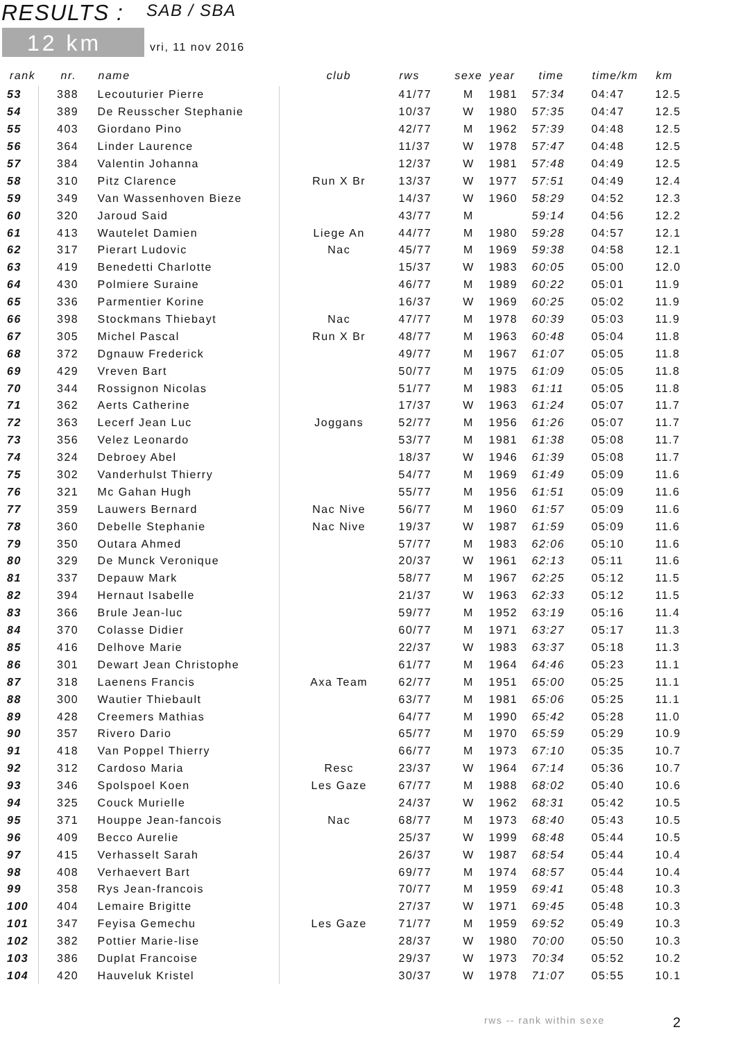RESULTS : SAB / SBA
12 km vri, 11 nov 2016
| rank | nr. | name | club | rws | sexe | year | time | time/km | km |
| --- | --- | --- | --- | --- | --- | --- | --- | --- | --- |
| 53 | 388 | Lecouturier Pierre | | 41/77 | M | 1981 | 57:34 | 04:47 | 12.5 |
| 54 | 389 | De Reusscher Stephanie | | 10/37 | W | 1980 | 57:35 | 04:47 | 12.5 |
| 55 | 403 | Giordano Pino | | 42/77 | M | 1962 | 57:39 | 04:48 | 12.5 |
| 56 | 364 | Linder Laurence | | 11/37 | W | 1978 | 57:47 | 04:48 | 12.5 |
| 57 | 384 | Valentin Johanna | | 12/37 | W | 1981 | 57:48 | 04:49 | 12.5 |
| 58 | 310 | Pitz Clarence | Run X Br | 13/37 | W | 1977 | 57:51 | 04:49 | 12.4 |
| 59 | 349 | Van Wassenhoven Bieze | | 14/37 | W | 1960 | 58:29 | 04:52 | 12.3 |
| 60 | 320 | Jaroud Said | | 43/77 | M | | 59:14 | 04:56 | 12.2 |
| 61 | 413 | Wautelet Damien | Liege An | 44/77 | M | 1980 | 59:28 | 04:57 | 12.1 |
| 62 | 317 | Pierart Ludovic | Nac | 45/77 | M | 1969 | 59:38 | 04:58 | 12.1 |
| 63 | 419 | Benedetti Charlotte | | 15/37 | W | 1983 | 60:05 | 05:00 | 12.0 |
| 64 | 430 | Polmiere Suraine | | 46/77 | M | 1989 | 60:22 | 05:01 | 11.9 |
| 65 | 336 | Parmentier Korine | | 16/37 | W | 1969 | 60:25 | 05:02 | 11.9 |
| 66 | 398 | Stockmans Thiebayt | Nac | 47/77 | M | 1978 | 60:39 | 05:03 | 11.9 |
| 67 | 305 | Michel Pascal | Run X Br | 48/77 | M | 1963 | 60:48 | 05:04 | 11.8 |
| 68 | 372 | Dgnauw Frederick | | 49/77 | M | 1967 | 61:07 | 05:05 | 11.8 |
| 69 | 429 | Vreven Bart | | 50/77 | M | 1975 | 61:09 | 05:05 | 11.8 |
| 70 | 344 | Rossignon Nicolas | | 51/77 | M | 1983 | 61:11 | 05:05 | 11.8 |
| 71 | 362 | Aerts Catherine | | 17/37 | W | 1963 | 61:24 | 05:07 | 11.7 |
| 72 | 363 | Lecerf Jean Luc | Joggans | 52/77 | M | 1956 | 61:26 | 05:07 | 11.7 |
| 73 | 356 | Velez Leonardo | | 53/77 | M | 1981 | 61:38 | 05:08 | 11.7 |
| 74 | 324 | Debroey Abel | | 18/37 | W | 1946 | 61:39 | 05:08 | 11.7 |
| 75 | 302 | Vanderhulst Thierry | | 54/77 | M | 1969 | 61:49 | 05:09 | 11.6 |
| 76 | 321 | Mc Gahan Hugh | | 55/77 | M | 1956 | 61:51 | 05:09 | 11.6 |
| 77 | 359 | Lauwers Bernard | Nac Nive | 56/77 | M | 1960 | 61:57 | 05:09 | 11.6 |
| 78 | 360 | Debelle Stephanie | Nac Nive | 19/37 | W | 1987 | 61:59 | 05:09 | 11.6 |
| 79 | 350 | Outara Ahmed | | 57/77 | M | 1983 | 62:06 | 05:10 | 11.6 |
| 80 | 329 | De Munck Veronique | | 20/37 | W | 1961 | 62:13 | 05:11 | 11.6 |
| 81 | 337 | Depauw Mark | | 58/77 | M | 1967 | 62:25 | 05:12 | 11.5 |
| 82 | 394 | Hernaut Isabelle | | 21/37 | W | 1963 | 62:33 | 05:12 | 11.5 |
| 83 | 366 | Brule Jean-luc | | 59/77 | M | 1952 | 63:19 | 05:16 | 11.4 |
| 84 | 370 | Colasse Didier | | 60/77 | M | 1971 | 63:27 | 05:17 | 11.3 |
| 85 | 416 | Delhove Marie | | 22/37 | W | 1983 | 63:37 | 05:18 | 11.3 |
| 86 | 301 | Dewart Jean Christophe | | 61/77 | M | 1964 | 64:46 | 05:23 | 11.1 |
| 87 | 318 | Laenens Francis | Axa Team | 62/77 | M | 1951 | 65:00 | 05:25 | 11.1 |
| 88 | 300 | Wautier Thiebault | | 63/77 | M | 1981 | 65:06 | 05:25 | 11.1 |
| 89 | 428 | Creemers Mathias | | 64/77 | M | 1990 | 65:42 | 05:28 | 11.0 |
| 90 | 357 | Rivero Dario | | 65/77 | M | 1970 | 65:59 | 05:29 | 10.9 |
| 91 | 418 | Van Poppel Thierry | | 66/77 | M | 1973 | 67:10 | 05:35 | 10.7 |
| 92 | 312 | Cardoso Maria | Resc | 23/37 | W | 1964 | 67:14 | 05:36 | 10.7 |
| 93 | 346 | Spolspoel Koen | Les Gaze | 67/77 | M | 1988 | 68:02 | 05:40 | 10.6 |
| 94 | 325 | Couck Murielle | | 24/37 | W | 1962 | 68:31 | 05:42 | 10.5 |
| 95 | 371 | Houppe Jean-fancois | Nac | 68/77 | M | 1973 | 68:40 | 05:43 | 10.5 |
| 96 | 409 | Becco Aurelie | | 25/37 | W | 1999 | 68:48 | 05:44 | 10.5 |
| 97 | 415 | Verhasselt Sarah | | 26/37 | W | 1987 | 68:54 | 05:44 | 10.4 |
| 98 | 408 | Verhaevert Bart | | 69/77 | M | 1974 | 68:57 | 05:44 | 10.4 |
| 99 | 358 | Rys Jean-francois | | 70/77 | M | 1959 | 69:41 | 05:48 | 10.3 |
| 100 | 404 | Lemaire Brigitte | | 27/37 | W | 1971 | 69:45 | 05:48 | 10.3 |
| 101 | 347 | Feyisa Gemechu | Les Gaze | 71/77 | M | 1959 | 69:52 | 05:49 | 10.3 |
| 102 | 382 | Pottier Marie-lise | | 28/37 | W | 1980 | 70:00 | 05:50 | 10.3 |
| 103 | 386 | Duplat Francoise | | 29/37 | W | 1973 | 70:34 | 05:52 | 10.2 |
| 104 | 420 | Hauveluk Kristel | | 30/37 | W | 1978 | 71:07 | 05:55 | 10.1 |
rws -- rank within sexe 2